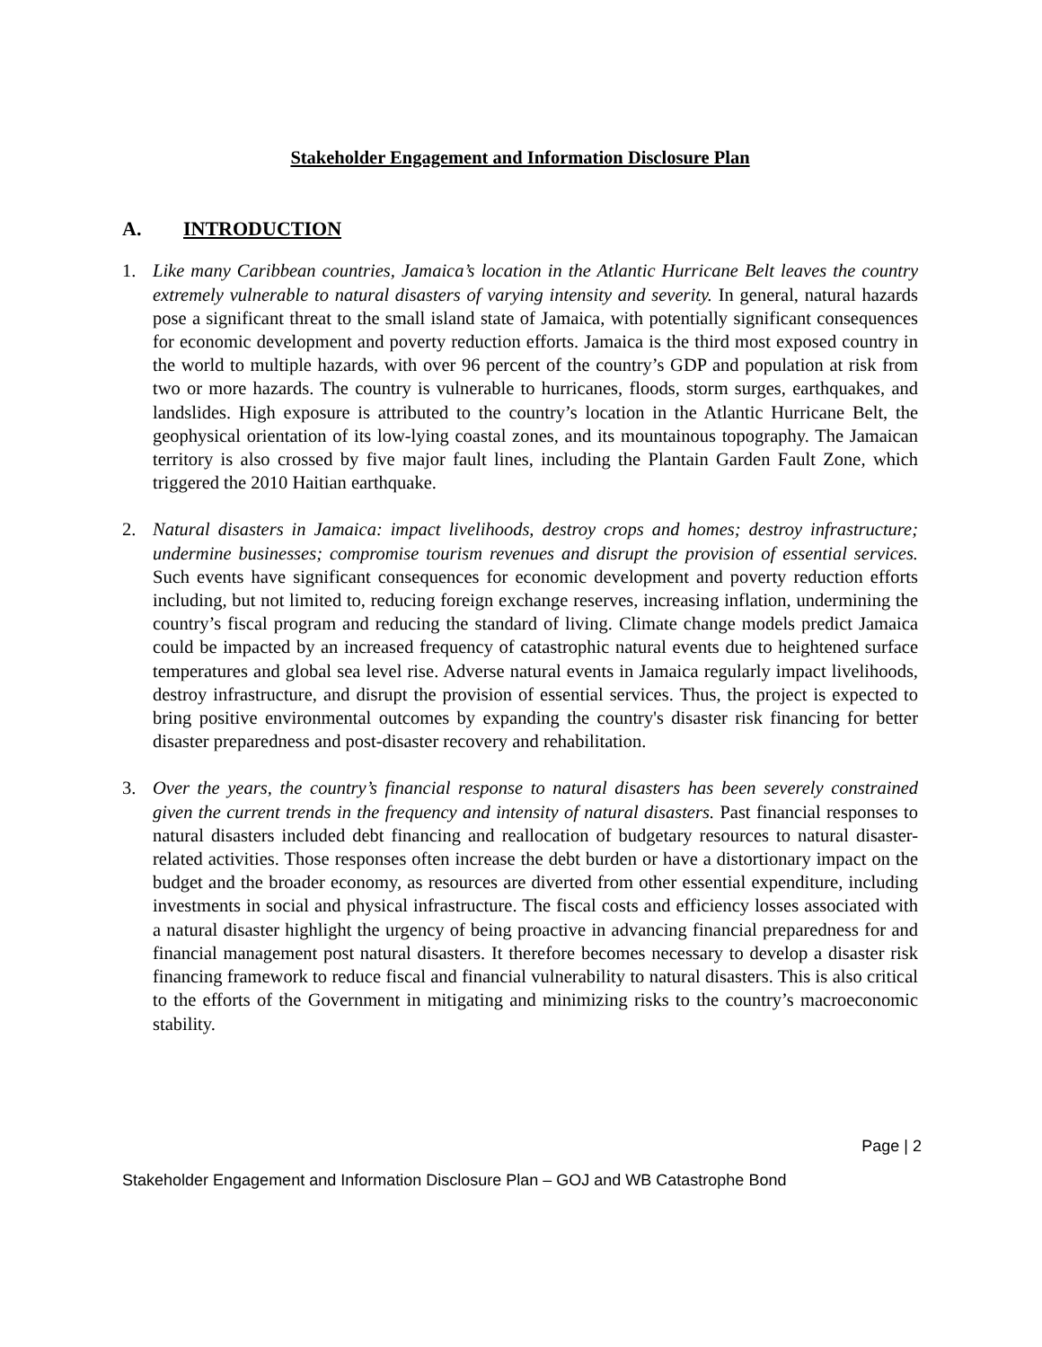Stakeholder Engagement and Information Disclosure Plan
A. INTRODUCTION
1. Like many Caribbean countries, Jamaica’s location in the Atlantic Hurricane Belt leaves the country extremely vulnerable to natural disasters of varying intensity and severity. In general, natural hazards pose a significant threat to the small island state of Jamaica, with potentially significant consequences for economic development and poverty reduction efforts. Jamaica is the third most exposed country in the world to multiple hazards, with over 96 percent of the country’s GDP and population at risk from two or more hazards. The country is vulnerable to hurricanes, floods, storm surges, earthquakes, and landslides. High exposure is attributed to the country’s location in the Atlantic Hurricane Belt, the geophysical orientation of its low-lying coastal zones, and its mountainous topography. The Jamaican territory is also crossed by five major fault lines, including the Plantain Garden Fault Zone, which triggered the 2010 Haitian earthquake.
2. Natural disasters in Jamaica: impact livelihoods, destroy crops and homes; destroy infrastructure; undermine businesses; compromise tourism revenues and disrupt the provision of essential services. Such events have significant consequences for economic development and poverty reduction efforts including, but not limited to, reducing foreign exchange reserves, increasing inflation, undermining the country’s fiscal program and reducing the standard of living. Climate change models predict Jamaica could be impacted by an increased frequency of catastrophic natural events due to heightened surface temperatures and global sea level rise. Adverse natural events in Jamaica regularly impact livelihoods, destroy infrastructure, and disrupt the provision of essential services. Thus, the project is expected to bring positive environmental outcomes by expanding the country's disaster risk financing for better disaster preparedness and post-disaster recovery and rehabilitation.
3. Over the years, the country’s financial response to natural disasters has been severely constrained given the current trends in the frequency and intensity of natural disasters. Past financial responses to natural disasters included debt financing and reallocation of budgetary resources to natural disaster-related activities. Those responses often increase the debt burden or have a distortionary impact on the budget and the broader economy, as resources are diverted from other essential expenditure, including investments in social and physical infrastructure. The fiscal costs and efficiency losses associated with a natural disaster highlight the urgency of being proactive in advancing financial preparedness for and financial management post natural disasters. It therefore becomes necessary to develop a disaster risk financing framework to reduce fiscal and financial vulnerability to natural disasters. This is also critical to the efforts of the Government in mitigating and minimizing risks to the country’s macroeconomic stability.
Page | 2
Stakeholder Engagement and Information Disclosure Plan – GOJ and WB Catastrophe Bond